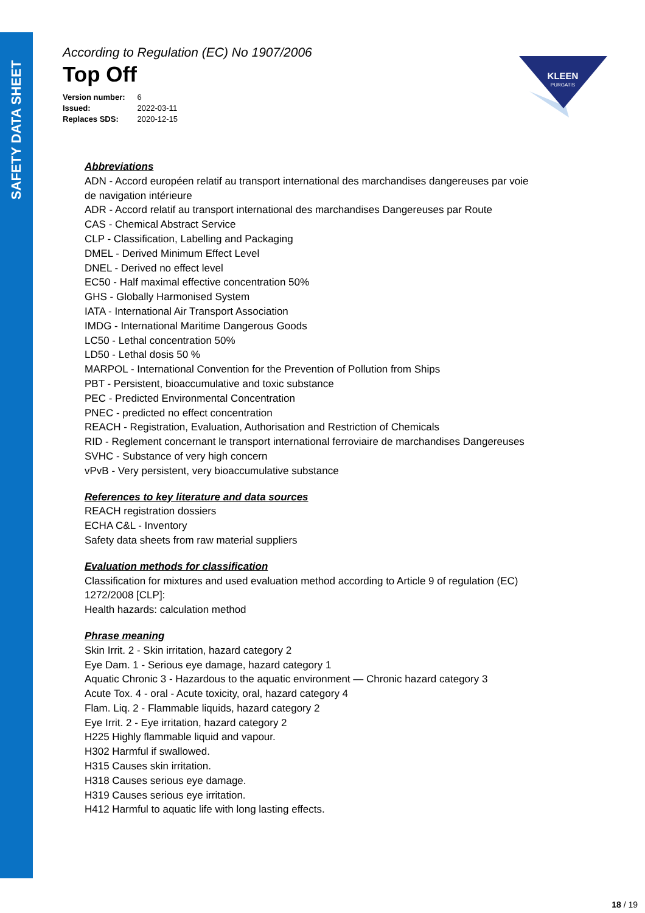SAFETY DATA SHEET
According to Regulation (EC) No 1907/2006
Top Off
| Version number: | 6 |
| Issued: | 2022-03-11 |
| Replaces SDS: | 2020-12-15 |
KLEEN
PURGATIS
Abbreviations
ADN - Accord européen relatif au transport international des marchandises dangereuses par voie
de navigation intérieure
ADR - Accord relatif au transport international des marchandises Dangereuses par Route
CAS - Chemical Abstract Service
CLP - Classification, Labelling and Packaging
DMEL - Derived Minimum Effect Level
DNEL - Derived no effect level
EC50 - Half maximal effective concentration 50%
GHS - Globally Harmonised System
IATA - International Air Transport Association
IMDG - International Maritime Dangerous Goods
LC50 - Lethal concentration 50%
LD50 - Lethal dosis 50 %
MARPOL - International Convention for the Prevention of Pollution from Ships
PBT - Persistent, bioaccumulative and toxic substance
PEC - Predicted Environmental Concentration
PNEC - predicted no effect concentration
REACH - Registration, Evaluation, Authorisation and Restriction of Chemicals
RID - Reglement concernant le transport international ferroviaire de marchandises Dangereuses
SVHC - Substance of very high concern
vPvB - Very persistent, very bioaccumulative substance
References to key literature and data sources
REACH registration dossiers
ECHA C&L - Inventory
Safety data sheets from raw material suppliers
Evaluation methods for classification
Classification for mixtures and used evaluation method according to Article 9 of regulation (EC)
1272/2008 [CLP]:
Health hazards: calculation method
Phrase meaning
Skin Irrit. 2 - Skin irritation, hazard category 2
Eye Dam. 1 - Serious eye damage, hazard category 1
Aquatic Chronic 3 - Hazardous to the aquatic environment — Chronic hazard category 3
Acute Tox. 4 - oral - Acute toxicity, oral, hazard category 4
Flam. Liq. 2 - Flammable liquids, hazard category 2
Eye Irrit. 2 - Eye irritation, hazard category 2
H225 Highly flammable liquid and vapour.
H302 Harmful if swallowed.
H315 Causes skin irritation.
H318 Causes serious eye damage.
H319 Causes serious eye irritation.
H412 Harmful to aquatic life with long lasting effects.
18 / 19